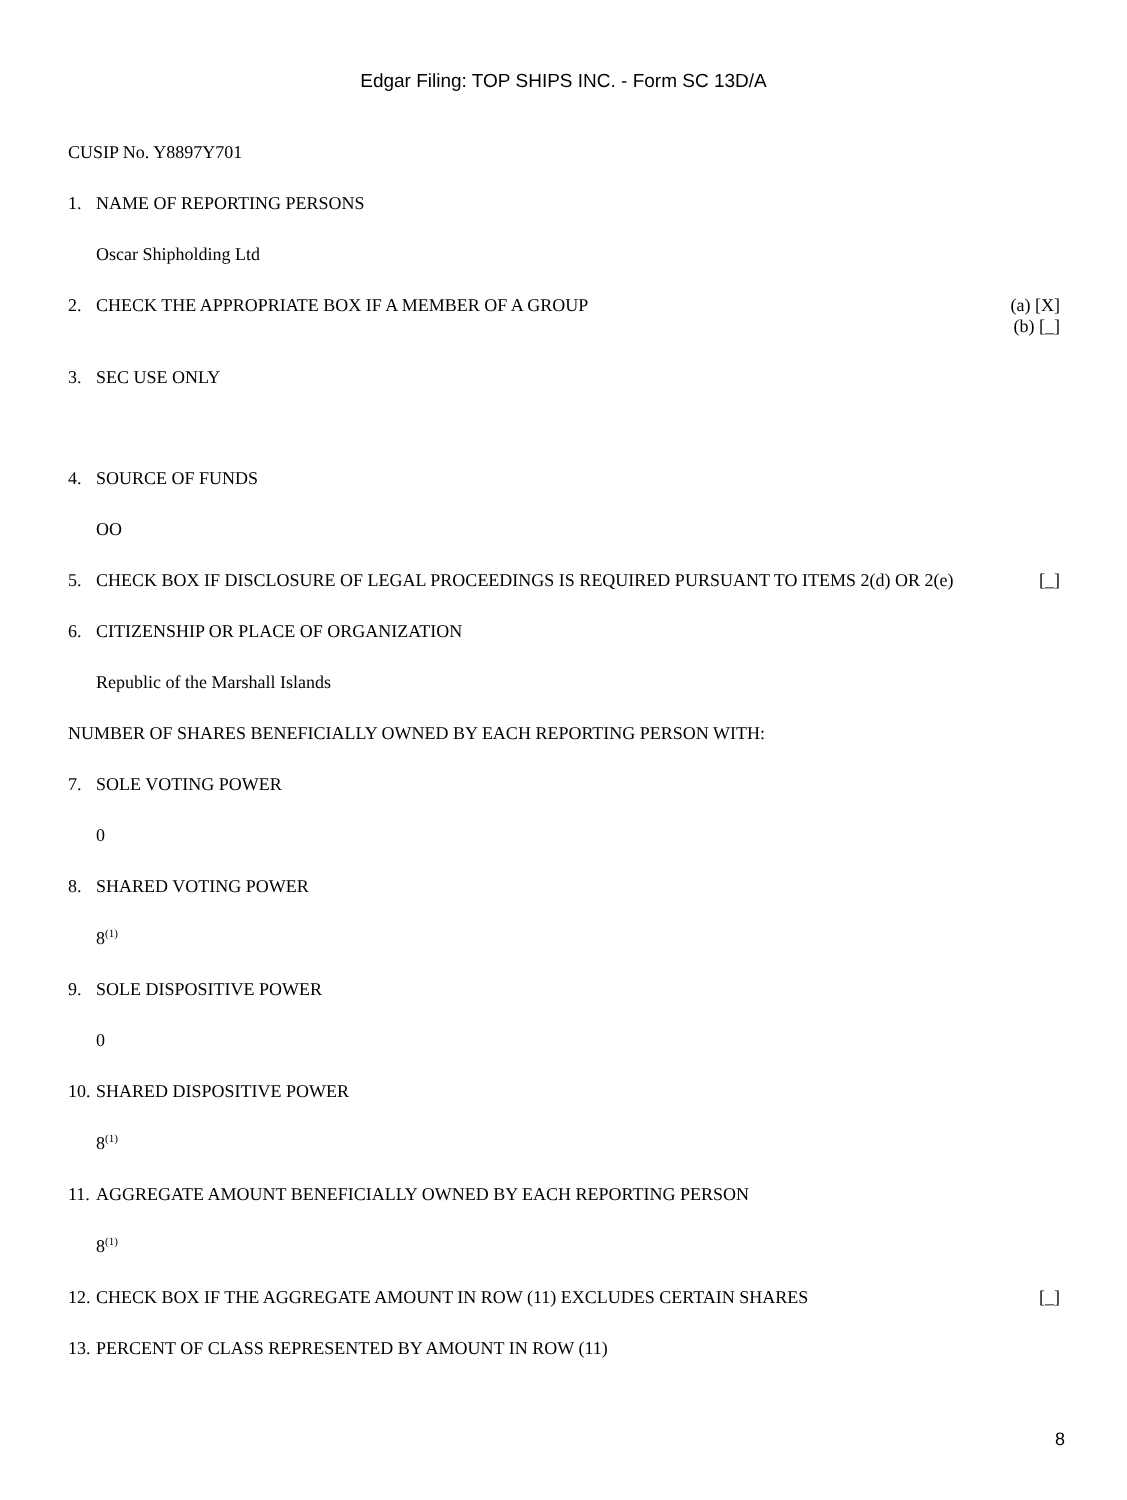Edgar Filing: TOP SHIPS INC. - Form SC 13D/A
CUSIP No. Y8897Y701
1. NAME OF REPORTING PERSONS
Oscar Shipholding Ltd
2. CHECK THE APPROPRIATE BOX IF A MEMBER OF A GROUP
(a) [X]
(b) [_]
3. SEC USE ONLY
4. SOURCE OF FUNDS
OO
5.
CHECK BOX IF DISCLOSURE OF LEGAL PROCEEDINGS IS REQUIRED PURSUANT TO ITEMS 2(d) OR 2(e)
[_]
6. CITIZENSHIP OR PLACE OF ORGANIZATION
Republic of the Marshall Islands
NUMBER OF SHARES BENEFICIALLY OWNED BY EACH REPORTING PERSON WITH:
7. SOLE VOTING POWER
0
8. SHARED VOTING POWER
8<sup>(1)</sup>
9. SOLE DISPOSITIVE POWER
0
10.
SHARED DISPOSITIVE POWER
8<sup>(1)</sup>
11.
AGGREGATE AMOUNT BENEFICIALLY OWNED BY EACH REPORTING PERSON
8<sup>(1)</sup>
12.
CHECK BOX IF THE AGGREGATE AMOUNT IN ROW (11) EXCLUDES CERTAIN SHARES
[_]
13.
PERCENT OF CLASS REPRESENTED BY AMOUNT IN ROW (11)
8